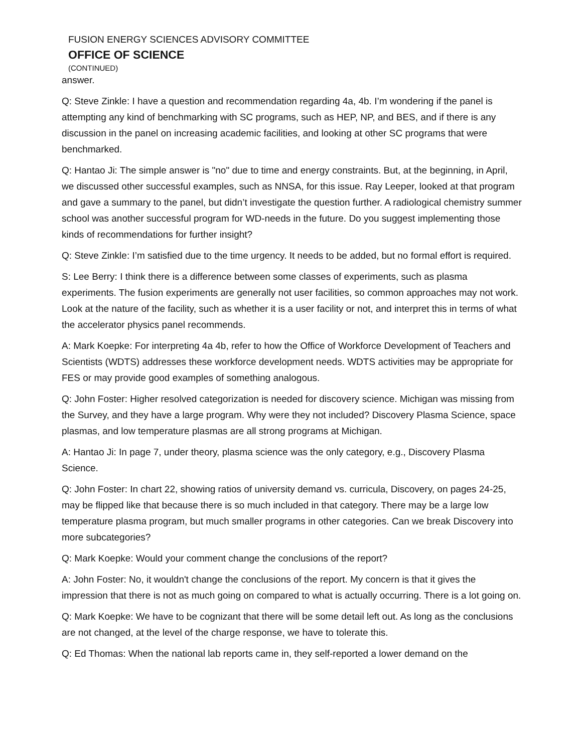FUSION ENERGY SCIENCES ADVISORY COMMITTEE
OFFICE OF SCIENCE
(CONTINUED)
answer.
Q: Steve Zinkle: I have a question and recommendation regarding 4a, 4b. I’m wondering if the panel is attempting any kind of benchmarking with SC programs, such as HEP, NP, and BES, and if there is any discussion in the panel on increasing academic facilities, and looking at other SC programs that were benchmarked.
Q: Hantao Ji: The simple answer is "no" due to time and energy constraints. But, at the beginning, in April, we discussed other successful examples, such as NNSA, for this issue. Ray Leeper, looked at that program and gave a summary to the panel, but didn’t investigate the question further. A radiological chemistry summer school was another successful program for WD-needs in the future. Do you suggest implementing those kinds of recommendations for further insight?
Q: Steve Zinkle: I’m satisfied due to the time urgency. It needs to be added, but no formal effort is required.
S: Lee Berry: I think there is a difference between some classes of experiments, such as plasma experiments. The fusion experiments are generally not user facilities, so common approaches may not work. Look at the nature of the facility, such as whether it is a user facility or not, and interpret this in terms of what the accelerator physics panel recommends.
A: Mark Koepke: For interpreting 4a 4b, refer to how the Office of Workforce Development of Teachers and Scientists (WDTS) addresses these workforce development needs. WDTS activities may be appropriate for FES or may provide good examples of something analogous.
Q: John Foster: Higher resolved categorization is needed for discovery science. Michigan was missing from the Survey, and they have a large program. Why were they not included? Discovery Plasma Science, space plasmas, and low temperature plasmas are all strong programs at Michigan.
A: Hantao Ji: In page 7, under theory, plasma science was the only category, e.g., Discovery Plasma Science.
Q: John Foster: In chart 22, showing ratios of university demand vs. curricula, Discovery, on pages 24-25, may be flipped like that because there is so much included in that category. There may be a large low temperature plasma program, but much smaller programs in other categories. Can we break Discovery into more subcategories?
Q: Mark Koepke: Would your comment change the conclusions of the report?
A: John Foster: No, it wouldn't change the conclusions of the report. My concern is that it gives the impression that there is not as much going on compared to what is actually occurring. There is a lot going on.
Q: Mark Koepke: We have to be cognizant that there will be some detail left out. As long as the conclusions are not changed, at the level of the charge response, we have to tolerate this.
Q: Ed Thomas: When the national lab reports came in, they self-reported a lower demand on the